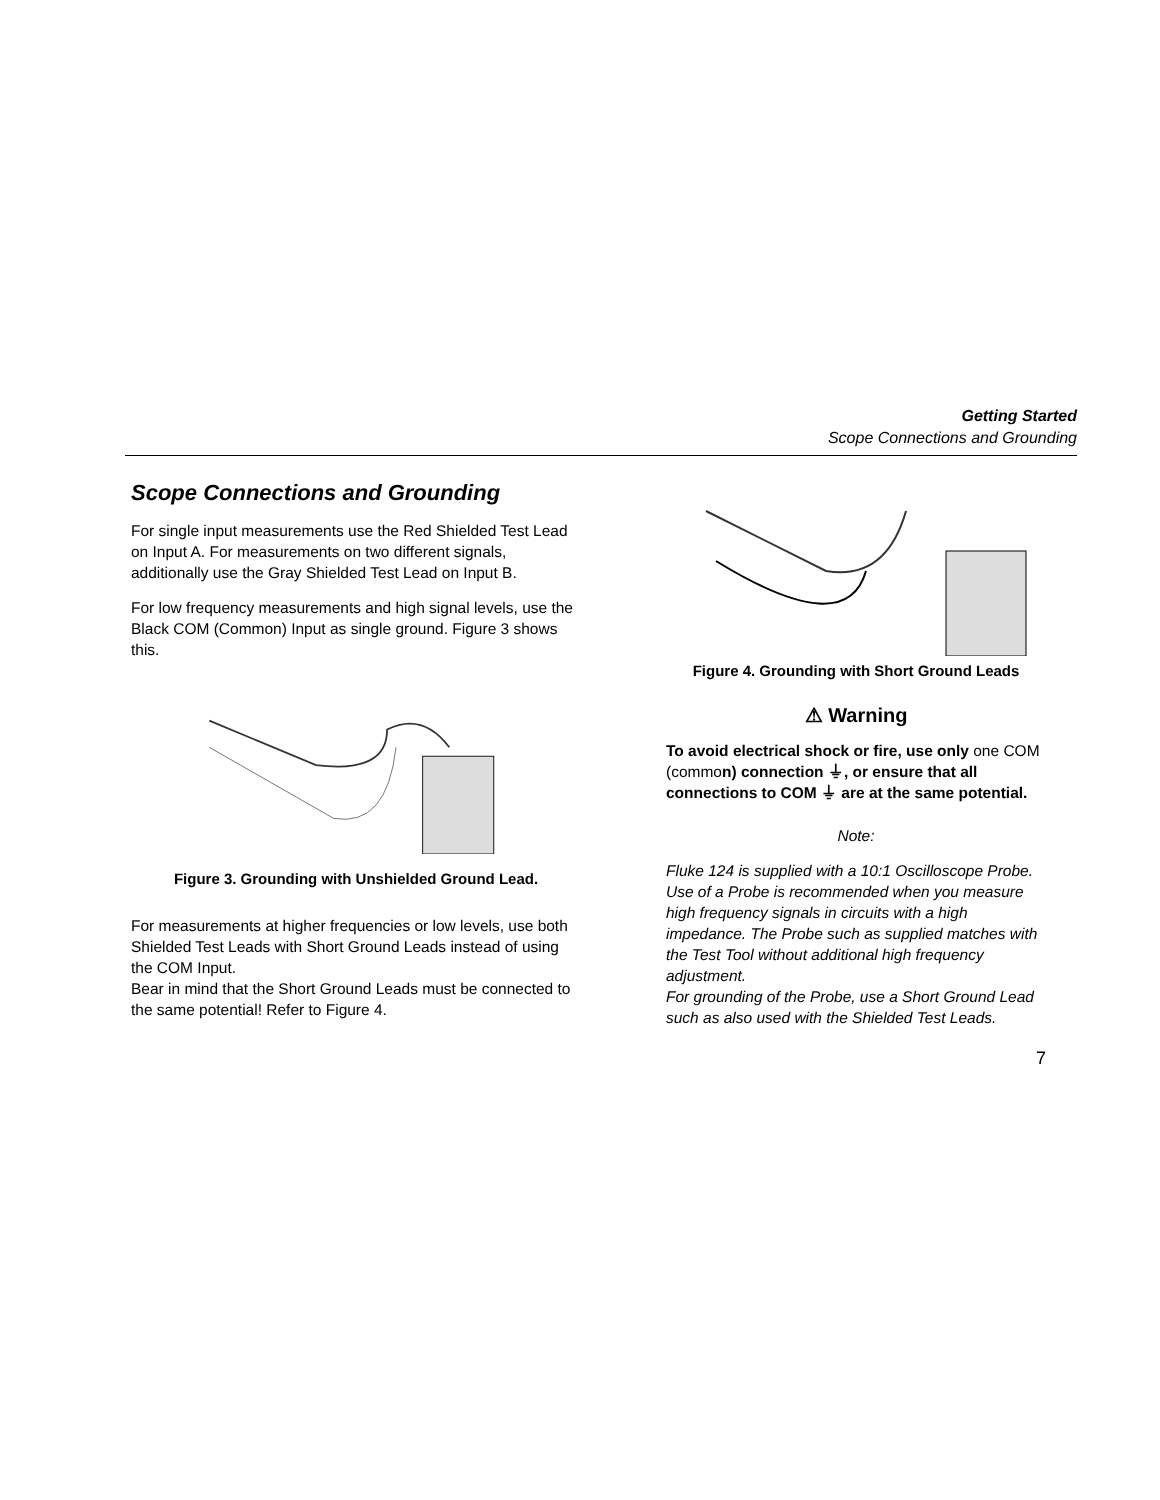Getting Started
Scope Connections and Grounding
Scope Connections and Grounding
For single input measurements use the Red Shielded Test Lead on Input A. For measurements on two different signals, additionally use the Gray Shielded Test Lead on Input B.
For low frequency measurements and high signal levels, use the Black COM (Common) Input as single ground. Figure 3 shows this.
Figure 3. Grounding with Unshielded Ground Lead.
For measurements at higher frequencies or low levels, use both Shielded Test Leads with Short Ground Leads instead of using the COM Input.
Bear in mind that the Short Ground Leads must be connected to the same potential! Refer to Figure 4.
Figure 4. Grounding with Short Ground Leads
⚠ Warning
To avoid electrical shock or fire, use only one COM (common) connection ⏚, or ensure that all connections to COM ⏚ are at the same potential.
Note:
Fluke 124 is supplied with a 10:1 Oscilloscope Probe. Use of a Probe is recommended when you measure high frequency signals in circuits with a high impedance. The Probe such as supplied matches with the Test Tool without additional high frequency adjustment.
For grounding of the Probe, use a Short Ground Lead such as also used with the Shielded Test Leads.
7